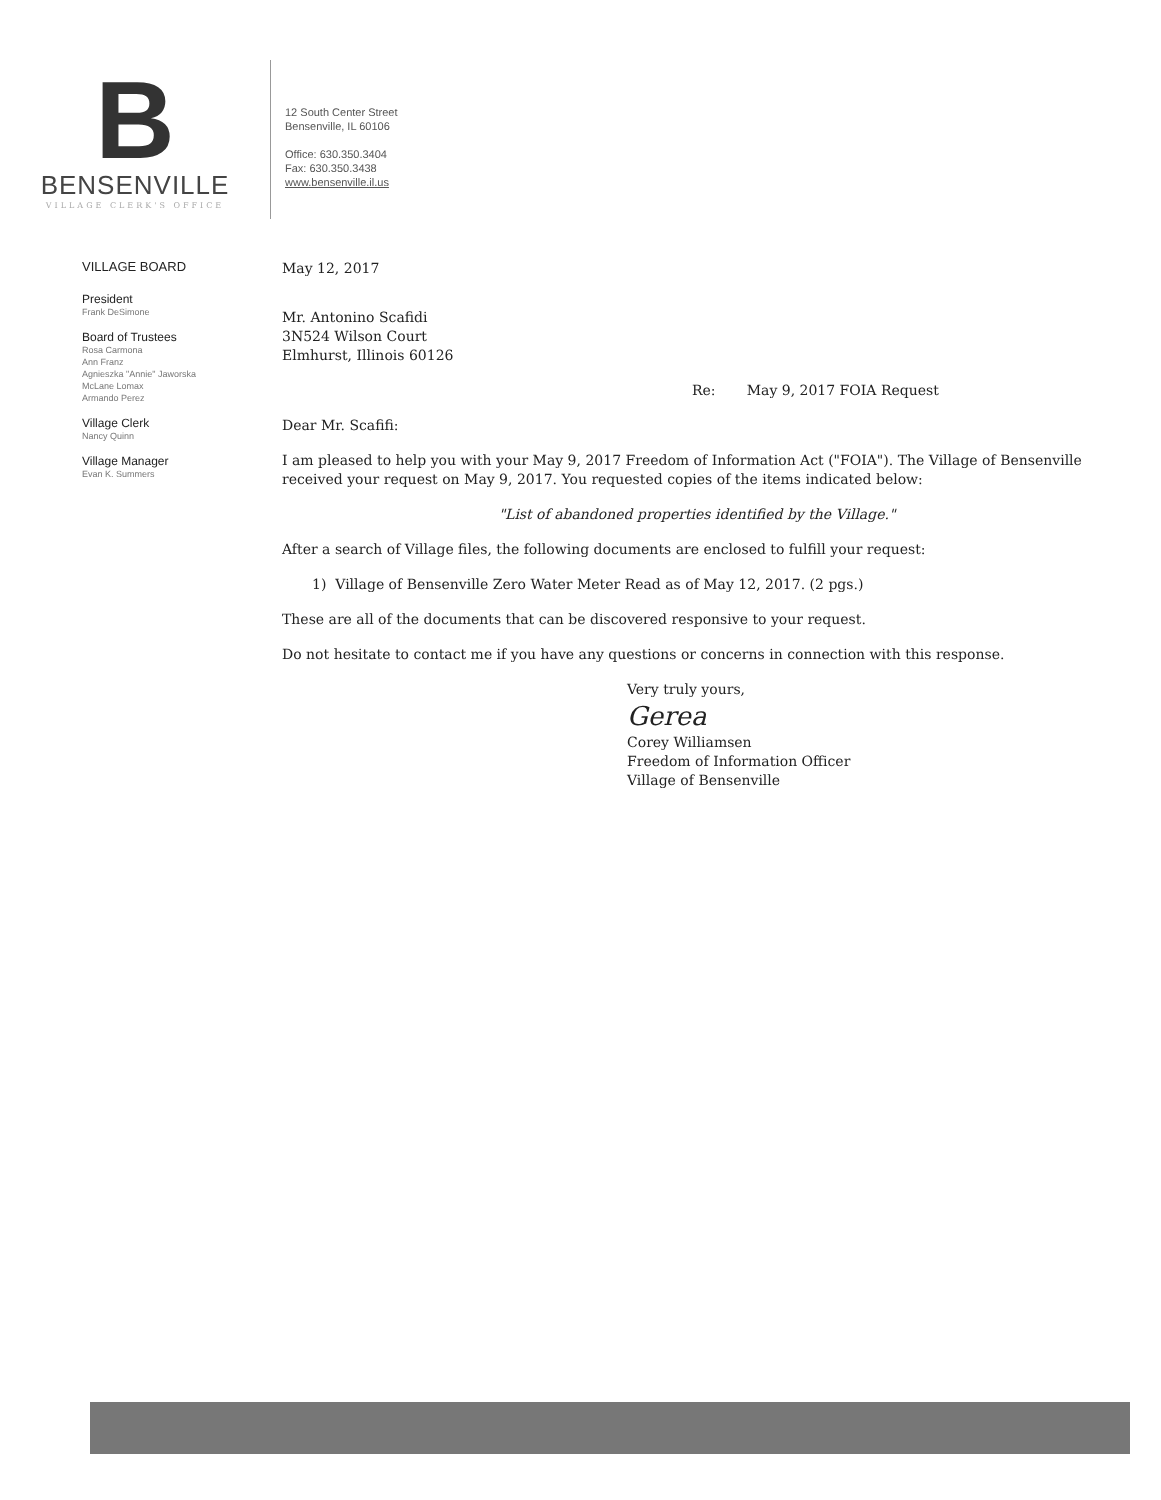B
BENSENVILLE
VILLAGE CLERK'S OFFICE
12 South Center Street
Bensenville, IL 60106
Office: 630.350.3404
Fax: 630.350.3438
www.bensenville.il.us
VILLAGE BOARD
President
Frank DeSimone
Board of Trustees
Rosa Carmona
Ann Franz
Agnieszka "Annie" Jaworska
McLane Lomax
Armando Perez
Village Clerk
Nancy Quinn
Village Manager
Evan K. Summers
May 12, 2017
Mr. Antonino Scafidi
3N524 Wilson Court
Elmhurst, Illinois 60126
Re: May 9, 2017 FOIA Request
Dear Mr. Scafifi:
I am pleased to help you with your May 9, 2017 Freedom of Information Act ("FOIA"). The Village of Bensenville received your request on May 9, 2017. You requested copies of the items indicated below:
"List of abandoned properties identified by the Village."
After a search of Village files, the following documents are enclosed to fulfill your request:
1) Village of Bensenville Zero Water Meter Read as of May 12, 2017. (2 pgs.)
These are all of the documents that can be discovered responsive to your request.
Do not hesitate to contact me if you have any questions or concerns in connection with this response.
Very truly yours,
Gerea
Corey Williamsen
Freedom of Information Officer
Village of Bensenville